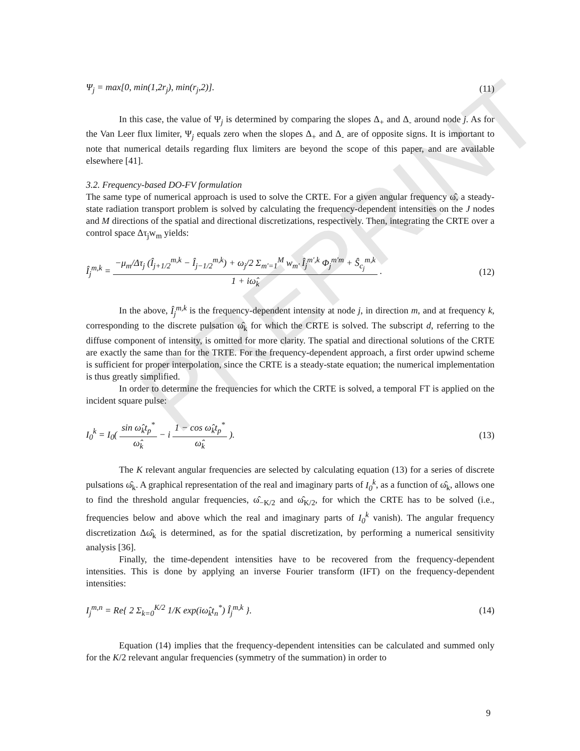PREPRINT
Ψ<sub>j</sub> = max[0, min(1,2r<sub>j</sub>), min(r<sub>j</sub>,2)]. (11)
In this case, the value of Ψ<sub>j</sub> is determined by comparing the slopes Δ<sub>+</sub> and Δ<sub>-</sub> around node j. As for the Van Leer flux limiter, Ψ<sub>j</sub> equals zero when the slopes Δ<sub>+</sub> and Δ<sub>-</sub> are of opposite signs. It is important to note that numerical details regarding flux limiters are beyond the scope of this paper, and are available elsewhere [41].
3.2. Frequency-based DO-FV formulation
The same type of numerical approach is used to solve the CRTE. For a given angular frequency ω̂, a steady-state radiation transport problem is solved by calculating the frequency-dependent intensities on the J nodes and M directions of the spatial and directional discretizations, respectively. Then, integrating the CRTE over a control space Δτ<sub>j</sub>w<sub>m</sub> yields:
Î<sub>j</sub><sup>m,k</sup> = −μ<sub>m</sub>/Δτ<sub>j</sub> (Î<sub>j+1/2</sub><sup>m,k</sup> − Î<sub>j−1/2</sub><sup>m,k</sup>) + ω<sub>j</sub>/2 Σ<sub>m'=1</sub><sup>M</sup> w<sub>m'</sub> Î<sub>j</sub><sup>m',k</sup> Φ<sub>j</sub><sup>m'm</sup> + Ŝ<sub>c<sub>j</sub></sub><sup>m,k</sup> 1 + iω̂<sub>k</sub> . (12)
In the above, Î<sub>j</sub><sup>m,k</sup> is the frequency-dependent intensity at node j, in direction m, and at frequency k, corresponding to the discrete pulsation ω̂<sub>k</sub> for which the CRTE is solved. The subscript d, referring to the diffuse component of intensity, is omitted for more clarity. The spatial and directional solutions of the CRTE are exactly the same than for the TRTE. For the frequency-dependent approach, a first order upwind scheme is sufficient for proper interpolation, since the CRTE is a steady-state equation; the numerical implementation is thus greatly simplified.
In order to determine the frequencies for which the CRTE is solved, a temporal FT is applied on the incident square pulse:
I<sub>0</sub><sup>k</sup> = I<sub>0</sub>( sin ω̂<sub>k</sub>t<sub>p</sub><sup>*</sup> ω̂<sub>k</sub> − i 1 − cos ω̂<sub>k</sub>t<sub>p</sub><sup>*</sup> ω̂<sub>k</sub> ). (13)
The K relevant angular frequencies are selected by calculating equation (13) for a series of discrete pulsations ω̂<sub>k</sub>. A graphical representation of the real and imaginary parts of I<sub>0</sub><sup>k</sup>, as a function of ω̂<sub>k</sub>, allows one to find the threshold angular frequencies, ω̂<sub>−K/2</sub> and ω̂<sub>K/2</sub>, for which the CRTE has to be solved (i.e., frequencies below and above which the real and imaginary parts of I<sub>0</sub><sup>k</sup> vanish). The angular frequency discretization Δω̂<sub>k</sub> is determined, as for the spatial discretization, by performing a numerical sensitivity analysis [36].
Finally, the time-dependent intensities have to be recovered from the frequency-dependent intensities. This is done by applying an inverse Fourier transform (IFT) on the frequency-dependent intensities:
I<sub>j</sub><sup>m,n</sup> = Re{ 2 Σ<sub>k=0</sub><sup>K/2</sup> 1/K exp(iω̂<sub>k</sub>t<sub>n</sub><sup>*</sup>) Î<sub>j</sub><sup>m,k</sup> }. (14)
Equation (14) implies that the frequency-dependent intensities can be calculated and summed only for the K/2 relevant angular frequencies (symmetry of the summation) in order to
9